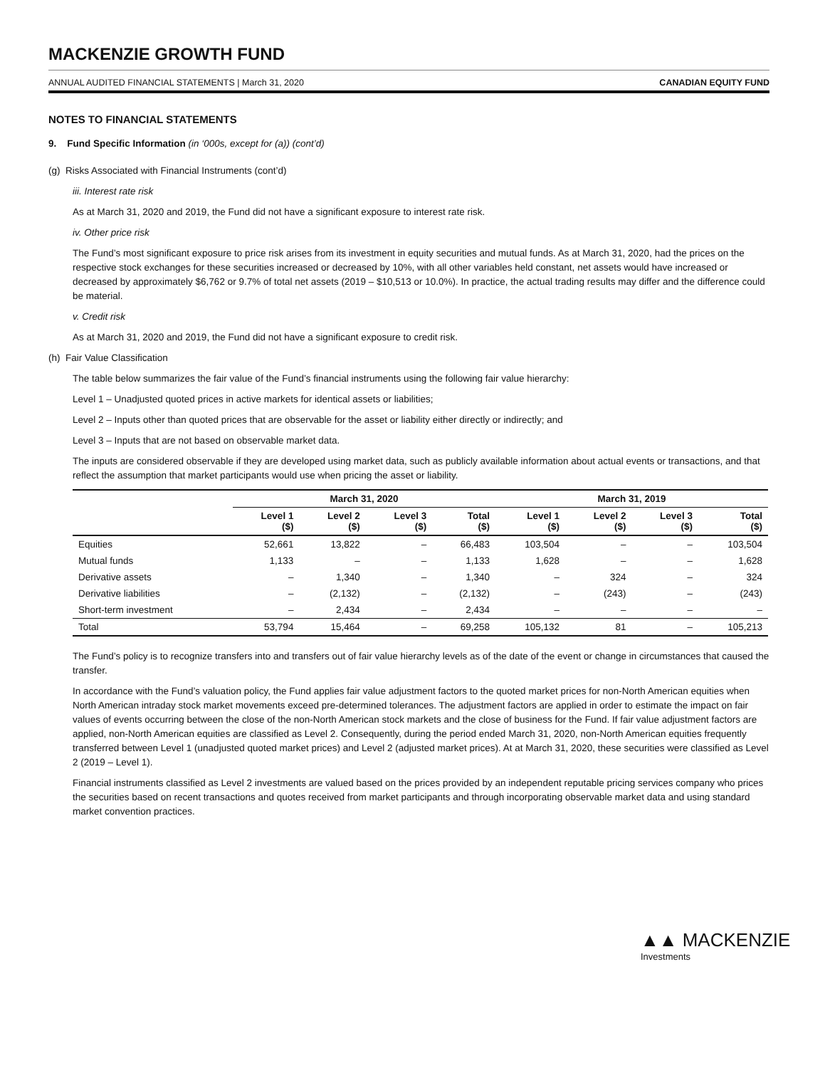MACKENZIE GROWTH FUND
ANNUAL AUDITED FINANCIAL STATEMENTS | March 31, 2020 CANADIAN EQUITY FUND
NOTES TO FINANCIAL STATEMENTS
9. Fund Specific Information (in ‘000s, except for (a)) (cont’d)
(g) Risks Associated with Financial Instruments (cont’d)
iii. Interest rate risk
As at March 31, 2020 and 2019, the Fund did not have a significant exposure to interest rate risk.
iv. Other price risk
The Fund’s most significant exposure to price risk arises from its investment in equity securities and mutual funds. As at March 31, 2020, had the prices on the respective stock exchanges for these securities increased or decreased by 10%, with all other variables held constant, net assets would have increased or decreased by approximately $6,762 or 9.7% of total net assets (2019 – $10,513 or 10.0%). In practice, the actual trading results may differ and the difference could be material.
v. Credit risk
As at March 31, 2020 and 2019, the Fund did not have a significant exposure to credit risk.
(h) Fair Value Classification
The table below summarizes the fair value of the Fund’s financial instruments using the following fair value hierarchy:
Level 1 – Unadjusted quoted prices in active markets for identical assets or liabilities;
Level 2 – Inputs other than quoted prices that are observable for the asset or liability either directly or indirectly; and
Level 3 – Inputs that are not based on observable market data.
The inputs are considered observable if they are developed using market data, such as publicly available information about actual events or transactions, and that reflect the assumption that market participants would use when pricing the asset or liability.
| | March 31, 2020 | | | | March 31, 2019 | | | |
| --- | --- | --- | --- | --- | --- | --- | --- | --- |
| | Level 1 ($) | Level 2 ($) | Level 3 ($) | Total ($) | Level 1 ($) | Level 2 ($) | Level 3 ($) | Total ($) |
| Equities | 52,661 | 13,822 | – | 66,483 | 103,504 | – | – | 103,504 |
| Mutual funds | 1,133 | – | – | 1,133 | 1,628 | – | – | 1,628 |
| Derivative assets | – | 1,340 | – | 1,340 | – | 324 | – | 324 |
| Derivative liabilities | – | (2,132) | – | (2,132) | – | (243) | – | (243) |
| Short-term investment | – | 2,434 | – | 2,434 | – | – | – | – |
| Total | 53,794 | 15,464 | – | 69,258 | 105,132 | 81 | – | 105,213 |
The Fund’s policy is to recognize transfers into and transfers out of fair value hierarchy levels as of the date of the event or change in circumstances that caused the transfer.
In accordance with the Fund’s valuation policy, the Fund applies fair value adjustment factors to the quoted market prices for non-North American equities when North American intraday stock market movements exceed pre-determined tolerances. The adjustment factors are applied in order to estimate the impact on fair values of events occurring between the close of the non-North American stock markets and the close of business for the Fund. If fair value adjustment factors are applied, non-North American equities are classified as Level 2. Consequently, during the period ended March 31, 2020, non-North American equities frequently transferred between Level 1 (unadjusted quoted market prices) and Level 2 (adjusted market prices). At at March 31, 2020, these securities were classified as Level 2 (2019 – Level 1).
Financial instruments classified as Level 2 investments are valued based on the prices provided by an independent reputable pricing services company who prices the securities based on recent transactions and quotes received from market participants and through incorporating observable market data and using standard market convention practices.
▲▲ MACKENZIE
Investments